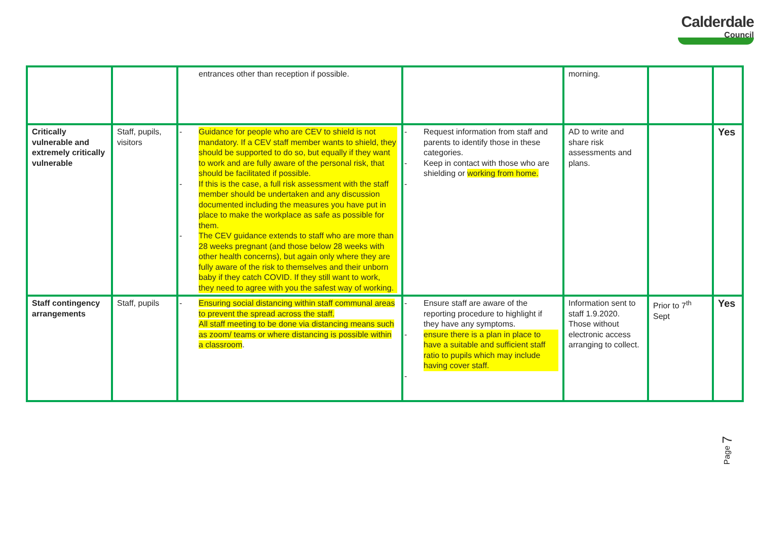Calderdale
Council
| | | entrances other than reception if possible. | | morning. | | |
| Critically vulnerable and extremely critically vulnerable | Staff, pupils, visitors | - Guidance for people who are CEV to shield is not mandatory. If a CEV staff member wants to shield, they should be supported to do so, but equally if they want to work and are fully aware of the personal risk, that should be facilitated if possible. - If this is the case, a full risk assessment with the staff member should be undertaken and any discussion documented including the measures you have put in place to make the workplace as safe as possible for them. - The CEV guidance extends to staff who are more than 28 weeks pregnant (and those below 28 weeks with other health concerns), but again only where they are fully aware of the risk to themselves and their unborn baby if they catch COVID. If they still want to work, they need to agree with you the safest way of working. | - Request information from staff and parents to identify those in these categories. - Keep in contact with those who are shielding or working from home. - | AD to write and share risk assessments and plans. | | Yes |
| Staff contingency arrangements | Staff, pupils | - Ensuring social distancing within staff communal areas to prevent the spread across the staff. All staff meeting to be done via distancing means such as zoom/ teams or where distancing is possible within a classroom . | - Ensure staff are aware of the reporting procedure to highlight if they have any symptoms. - ensure there is a plan in place to have a suitable and sufficient staff ratio to pupils which may include having cover staff. - | Information sent to staff 1.9.2020. Those without electronic access arranging to collect. | Prior to 7<sup>th</sup> Sept | Yes |
Page 7